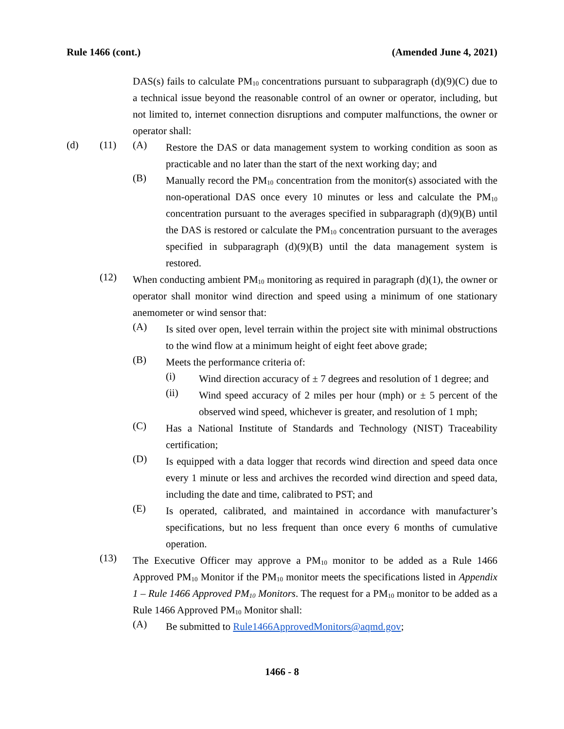Rule 1466 (cont.) (Amended June 4, 2021)
DAS(s) fails to calculate PM<sub>10</sub> concentrations pursuant to subparagraph (d)(9)(C) due to a technical issue beyond the reasonable control of an owner or operator, including, but not limited to, internet connection disruptions and computer malfunctions, the owner or operator shall:
(d) (11) (A)
Restore the DAS or data management system to working condition as soon as practicable and no later than the start of the next working day; and
(B)
Manually record the PM<sub>10</sub> concentration from the monitor(s) associated with the non-operational DAS once every 10 minutes or less and calculate the PM<sub>10</sub> concentration pursuant to the averages specified in subparagraph (d)(9)(B) until the DAS is restored or calculate the PM<sub>10</sub> concentration pursuant to the averages specified in subparagraph (d)(9)(B) until the data management system is restored.
(12)
When conducting ambient PM<sub>10</sub> monitoring as required in paragraph (d)(1), the owner or operator shall monitor wind direction and speed using a minimum of one stationary anemometer or wind sensor that:
(A)
Is sited over open, level terrain within the project site with minimal obstructions to the wind flow at a minimum height of eight feet above grade;
(B)
Meets the performance criteria of:
(i)
Wind direction accuracy of ± 7 degrees and resolution of 1 degree; and
(ii)
Wind speed accuracy of 2 miles per hour (mph) or ± 5 percent of the observed wind speed, whichever is greater, and resolution of 1 mph;
(C)
Has a National Institute of Standards and Technology (NIST) Traceability certification;
(D)
Is equipped with a data logger that records wind direction and speed data once every 1 minute or less and archives the recorded wind direction and speed data, including the date and time, calibrated to PST; and
(E)
Is operated, calibrated, and maintained in accordance with manufacturer’s specifications, but no less frequent than once every 6 months of cumulative operation.
(13)
The Executive Officer may approve a PM<sub>10</sub> monitor to be added as a Rule 1466 Approved PM<sub>10</sub> Monitor if the PM<sub>10</sub> monitor meets the specifications listed in Appendix 1 – Rule 1466 Approved PM<sub>10</sub> Monitors. The request for a PM<sub>10</sub> monitor to be added as a Rule 1466 Approved PM<sub>10</sub> Monitor shall:
(A)
Be submitted to Rule1466ApprovedMonitors@aqmd.gov;
1466 - 8